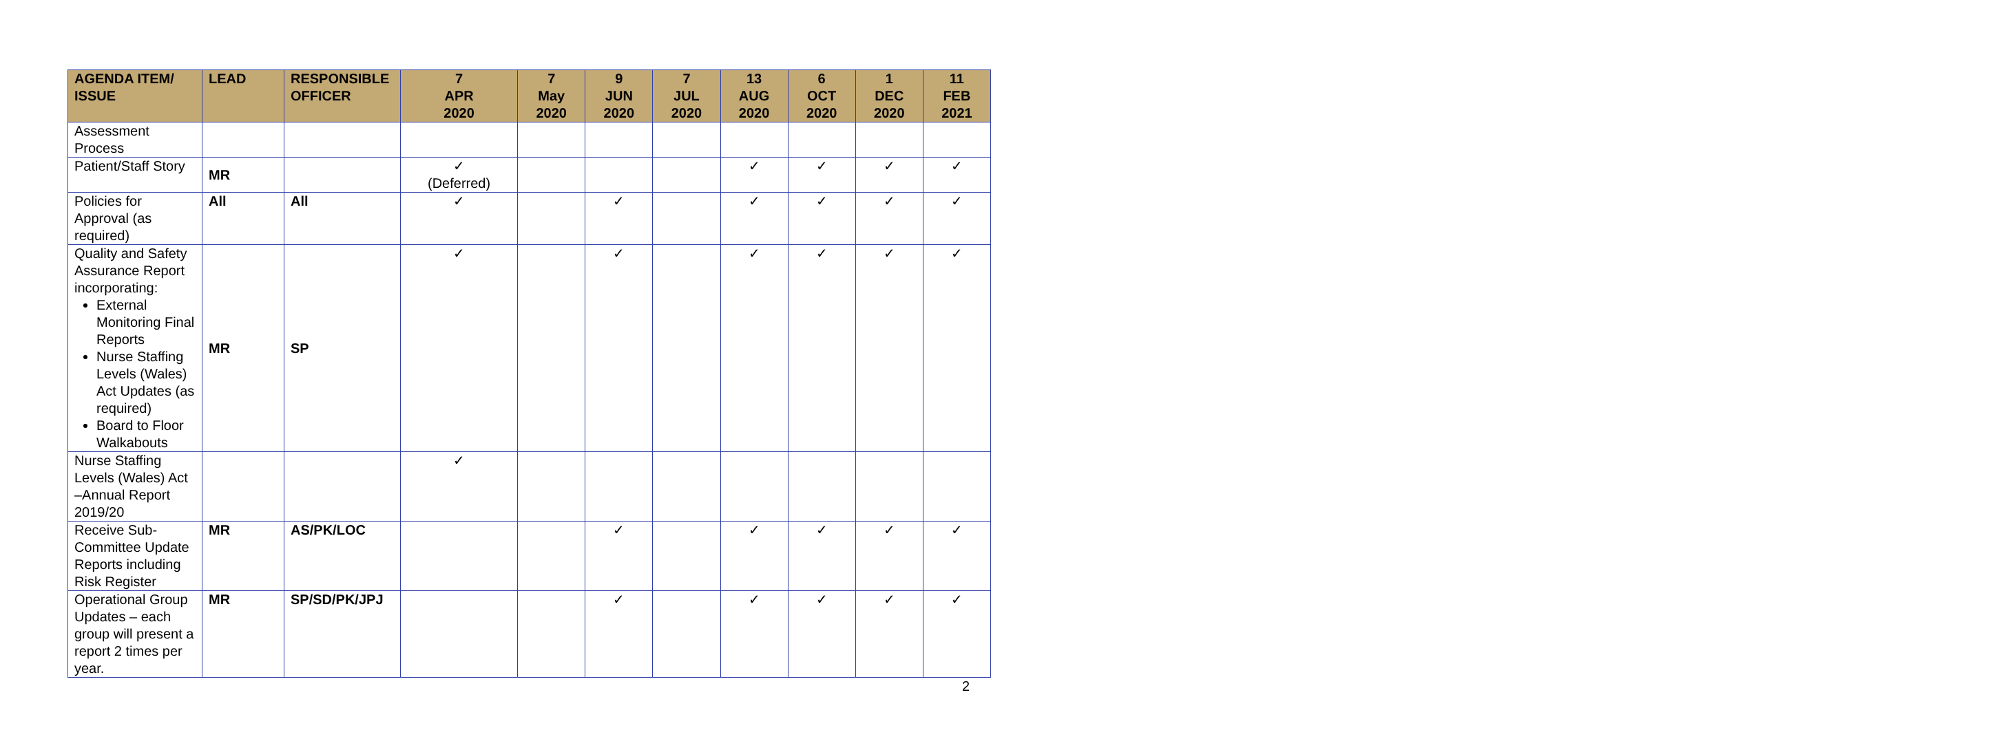| AGENDA ITEM/ ISSUE | LEAD | RESPONSIBLE OFFICER | 7 APR 2020 | 7 May 2020 | 9 JUN 2020 | 7 JUL 2020 | 13 AUG 2020 | 6 OCT 2020 | 1 DEC 2020 | 11 FEB 2021 |
| --- | --- | --- | --- | --- | --- | --- | --- | --- | --- | --- |
| Assessment Process | | | | | | | | | | |
| Patient/Staff Story | MR | | ✓ (Deferred) | | | | ✓ | ✓ | ✓ | ✓ |
| Policies for Approval (as required) | All | All | ✓ | | ✓ | | ✓ | ✓ | ✓ | ✓ |
| Quality and Safety Assurance Report incorporating: External Monitoring Final Reports Nurse Staffing Levels (Wales) Act Updates (as required) Board to Floor Walkabouts | MR | SP | ✓ | | ✓ | | ✓ | ✓ | ✓ | ✓ |
| Nurse Staffing Levels (Wales) Act –Annual Report 2019/20 | | | ✓ | | | | | | | |
| Receive Sub-Committee Update Reports including Risk Register | MR | AS/PK/LOC | | | ✓ | | ✓ | ✓ | ✓ | ✓ |
| Operational Group Updates – each group will present a report 2 times per year. | MR | SP/SD/PK/JPJ | | | ✓ | | ✓ | ✓ | ✓ | ✓ |
2